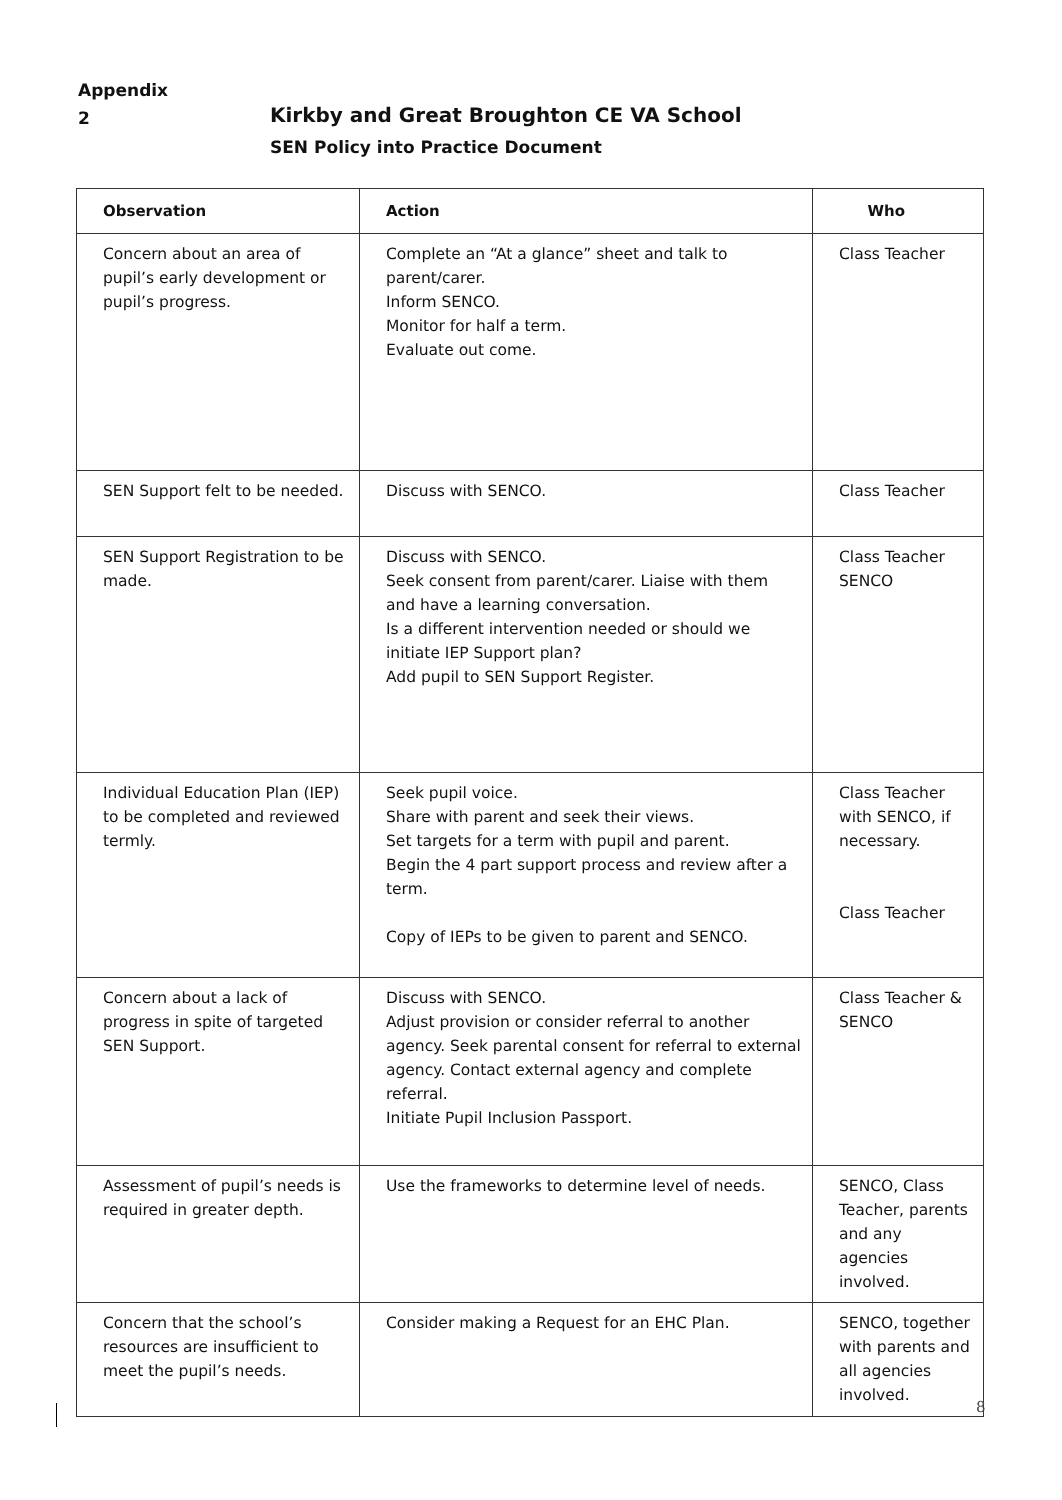Appendix
2
Kirkby and Great Broughton CE VA School
SEN Policy into Practice Document
| Observation | Action | Who |
| --- | --- | --- |
| Concern about an area of pupil’s early development or pupil’s progress. | Complete an “At a glance” sheet and talk to parent/carer. Inform SENCO. Monitor for half a term. Evaluate out come. | Class Teacher |
| SEN Support felt to be needed. | Discuss with SENCO. | Class Teacher |
| SEN Support Registration to be made. | Discuss with SENCO. Seek consent from parent/carer. Liaise with them and have a learning conversation. Is a different intervention needed or should we initiate IEP Support plan? Add pupil to SEN Support Register. | Class Teacher SENCO |
| Individual Education Plan (IEP) to be completed and reviewed termly. | Seek pupil voice. Share with parent and seek their views. Set targets for a term with pupil and parent. Begin the 4 part support process and review after a term. Copy of IEPs to be given to parent and SENCO. | Class Teacher with SENCO, if necessary. Class Teacher |
| Concern about a lack of progress in spite of targeted SEN Support. | Discuss with SENCO. Adjust provision or consider referral to another agency. Seek parental consent for referral to external agency. Contact external agency and complete referral. Initiate Pupil Inclusion Passport. | Class Teacher & SENCO |
| Assessment of pupil’s needs is required in greater depth. | Use the frameworks to determine level of needs. | SENCO, Class Teacher, parents and any agencies involved. |
| Concern that the school’s resources are insufficient to meet the pupil’s needs. | Consider making a Request for an EHC Plan. | SENCO, together with parents and all agencies involved. |
8